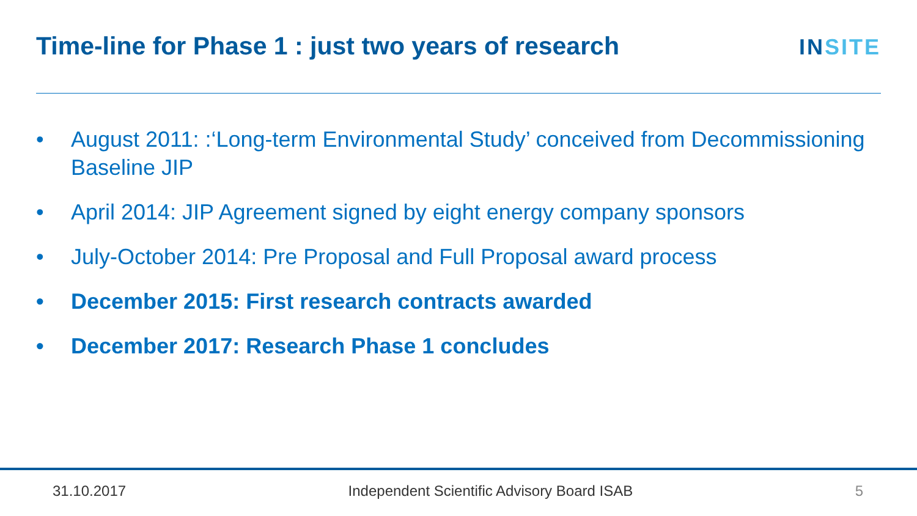Time-line for Phase 1 : just two years of research
INSITE
• August 2011: :‘Long-term Environmental Study’ conceived from Decommissioning Baseline JIP
• April 2014: JIP Agreement signed by eight energy company sponsors
• July-October 2014: Pre Proposal and Full Proposal award process
• December 2015: First research contracts awarded
• December 2017: Research Phase 1 concludes
31.10.2017 Independent Scientific Advisory Board ISAB 5